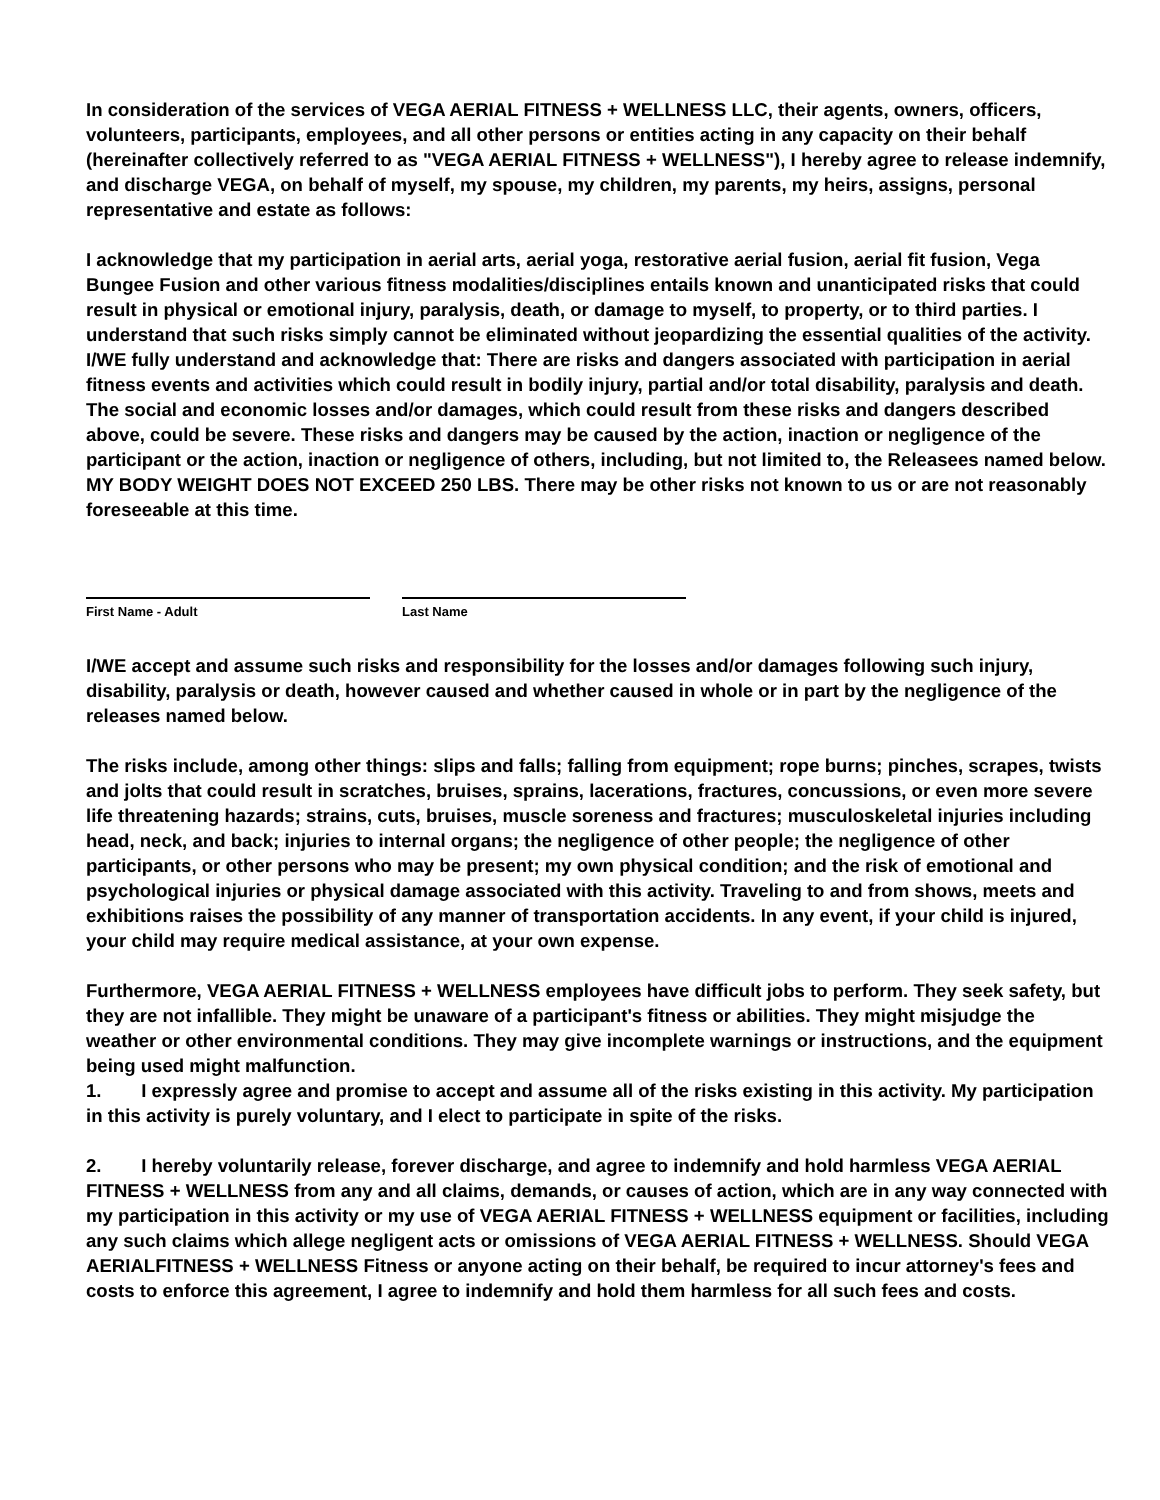In consideration of the services of VEGA AERIAL FITNESS + WELLNESS LLC, their agents, owners, officers, volunteers, participants, employees, and all other persons or entities acting in any capacity on their behalf (hereinafter collectively referred to as "VEGA AERIAL FITNESS + WELLNESS"), I hereby agree to release indemnify, and discharge VEGA, on behalf of myself, my spouse, my children, my parents, my heirs, assigns, personal representative and estate as follows:
I acknowledge that my participation in aerial arts, aerial yoga, restorative aerial fusion, aerial fit fusion, Vega Bungee Fusion and other various fitness modalities/disciplines entails known and unanticipated risks that could result in physical or emotional injury, paralysis, death, or damage to myself, to property, or to third parties. I understand that such risks simply cannot be eliminated without jeopardizing the essential qualities of the activity. I/WE fully understand and acknowledge that: There are risks and dangers associated with participation in aerial fitness events and activities which could result in bodily injury, partial and/or total disability, paralysis and death. The social and economic losses and/or damages, which could result from these risks and dangers described above, could be severe. These risks and dangers may be caused by the action, inaction or negligence of the participant or the action, inaction or negligence of others, including, but not limited to, the Releasees named below. MY BODY WEIGHT DOES NOT EXCEED 250 LBS. There may be other risks not known to us or are not reasonably foreseeable at this time.
First Name - Adult Last Name
I/WE accept and assume such risks and responsibility for the losses and/or damages following such injury, disability, paralysis or death, however caused and whether caused in whole or in part by the negligence of the releases named below.
The risks include, among other things: slips and falls; falling from equipment; rope burns; pinches, scrapes, twists and jolts that could result in scratches, bruises, sprains, lacerations, fractures, concussions, or even more severe life threatening hazards; strains, cuts, bruises, muscle soreness and fractures; musculoskeletal injuries including head, neck, and back; injuries to internal organs; the negligence of other people; the negligence of other participants, or other persons who may be present; my own physical condition; and the risk of emotional and psychological injuries or physical damage associated with this activity. Traveling to and from shows, meets and exhibitions raises the possibility of any manner of transportation accidents. In any event, if your child is injured, your child may require medical assistance, at your own expense.
Furthermore, VEGA AERIAL FITNESS + WELLNESS employees have difficult jobs to perform. They seek safety, but they are not infallible. They might be unaware of a participant's fitness or abilities. They might misjudge the weather or other environmental conditions. They may give incomplete warnings or instructions, and the equipment being used might malfunction.
1. I expressly agree and promise to accept and assume all of the risks existing in this activity. My participation in this activity is purely voluntary, and I elect to participate in spite of the risks.
2. I hereby voluntarily release, forever discharge, and agree to indemnify and hold harmless VEGA AERIAL FITNESS + WELLNESS from any and all claims, demands, or causes of action, which are in any way connected with my participation in this activity or my use of VEGA AERIAL FITNESS + WELLNESS equipment or facilities, including any such claims which allege negligent acts or omissions of VEGA AERIAL FITNESS + WELLNESS. Should VEGA AERIALFITNESS + WELLNESS Fitness or anyone acting on their behalf, be required to incur attorney's fees and costs to enforce this agreement, I agree to indemnify and hold them harmless for all such fees and costs.